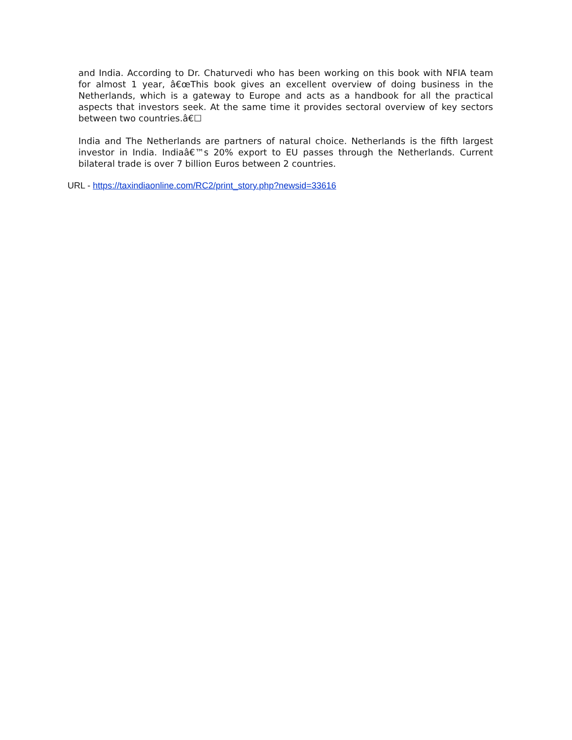and India. According to Dr. Chaturvedi who has been working on this book with NFIA team for almost 1 year, â€œThis book gives an excellent overview of doing business in the Netherlands, which is a gateway to Europe and acts as a handbook for all the practical aspects that investors seek. At the same time it provides sectoral overview of key sectors between two countries.â€☐
India and The Netherlands are partners of natural choice. Netherlands is the fifth largest investor in India. Indiaâ€™s 20% export to EU passes through the Netherlands. Current bilateral trade is over 7 billion Euros between 2 countries.
URL - https://taxindiaonline.com/RC2/print_story.php?newsid=33616